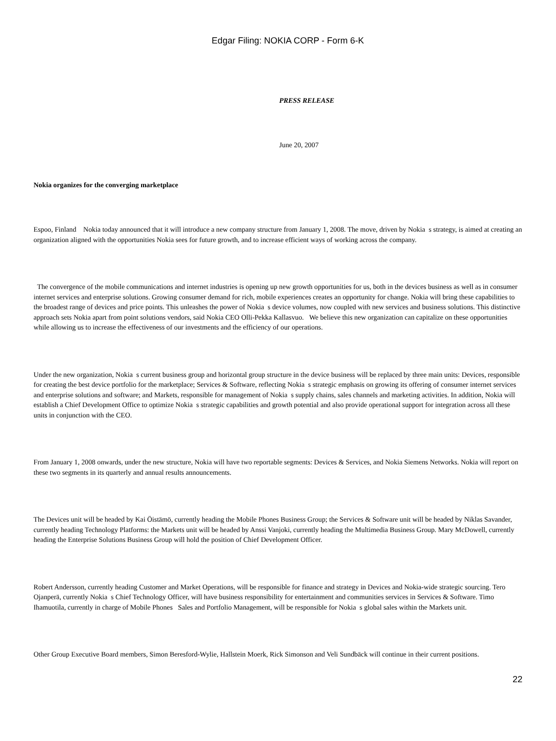Edgar Filing: NOKIA CORP - Form 6-K
PRESS RELEASE
June 20, 2007
Nokia organizes for the converging marketplace
Espoo, Finland Nokia today announced that it will introduce a new company structure from January 1, 2008. The move, driven by Nokia s strategy, is aimed at creating an organization aligned with the opportunities Nokia sees for future growth, and to increase efficient ways of working across the company.
The convergence of the mobile communications and internet industries is opening up new growth opportunities for us, both in the devices business as well as in consumer internet services and enterprise solutions. Growing consumer demand for rich, mobile experiences creates an opportunity for change. Nokia will bring these capabilities to the broadest range of devices and price points. This unleashes the power of Nokia s device volumes, now coupled with new services and business solutions. This distinctive approach sets Nokia apart from point solutions vendors, said Nokia CEO Olli-Pekka Kallasvuo. We believe this new organization can capitalize on these opportunities while allowing us to increase the effectiveness of our investments and the efficiency of our operations.
Under the new organization, Nokia s current business group and horizontal group structure in the device business will be replaced by three main units: Devices, responsible for creating the best device portfolio for the marketplace; Services & Software, reflecting Nokia s strategic emphasis on growing its offering of consumer internet services and enterprise solutions and software; and Markets, responsible for management of Nokia s supply chains, sales channels and marketing activities. In addition, Nokia will establish a Chief Development Office to optimize Nokia s strategic capabilities and growth potential and also provide operational support for integration across all these units in conjunction with the CEO.
From January 1, 2008 onwards, under the new structure, Nokia will have two reportable segments: Devices & Services, and Nokia Siemens Networks. Nokia will report on these two segments in its quarterly and annual results announcements.
The Devices unit will be headed by Kai Öistämö, currently heading the Mobile Phones Business Group; the Services & Software unit will be headed by Niklas Savander, currently heading Technology Platforms: the Markets unit will be headed by Anssi Vanjoki, currently heading the Multimedia Business Group. Mary McDowell, currently heading the Enterprise Solutions Business Group will hold the position of Chief Development Officer.
Robert Andersson, currently heading Customer and Market Operations, will be responsible for finance and strategy in Devices and Nokia-wide strategic sourcing. Tero Ojanperä, currently Nokia s Chief Technology Officer, will have business responsibility for entertainment and communities services in Services & Software. Timo Ihamuotila, currently in charge of Mobile Phones Sales and Portfolio Management, will be responsible for Nokia s global sales within the Markets unit.
Other Group Executive Board members, Simon Beresford-Wylie, Hallstein Moerk, Rick Simonson and Veli Sundbäck will continue in their current positions.
22